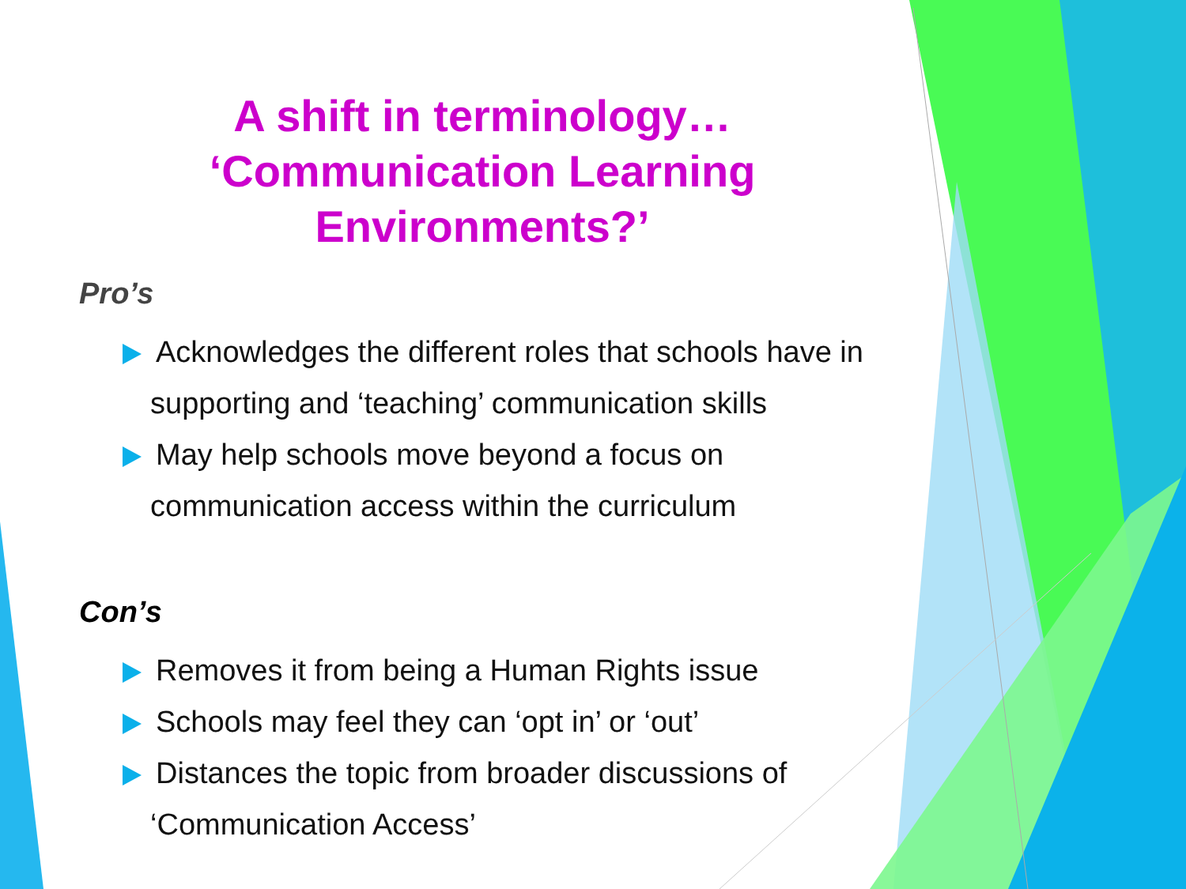A shift in terminology…
‘Communication Learning
Environments?’
Pro’s
Acknowledges the different roles that schools have in supporting and ‘teaching’ communication skills
May help schools move beyond a focus on communication access within the curriculum
Con’s
Removes it from being a Human Rights issue
Schools may feel they can ‘opt in’ or ‘out’
Distances the topic from broader discussions of ‘Communication Access’